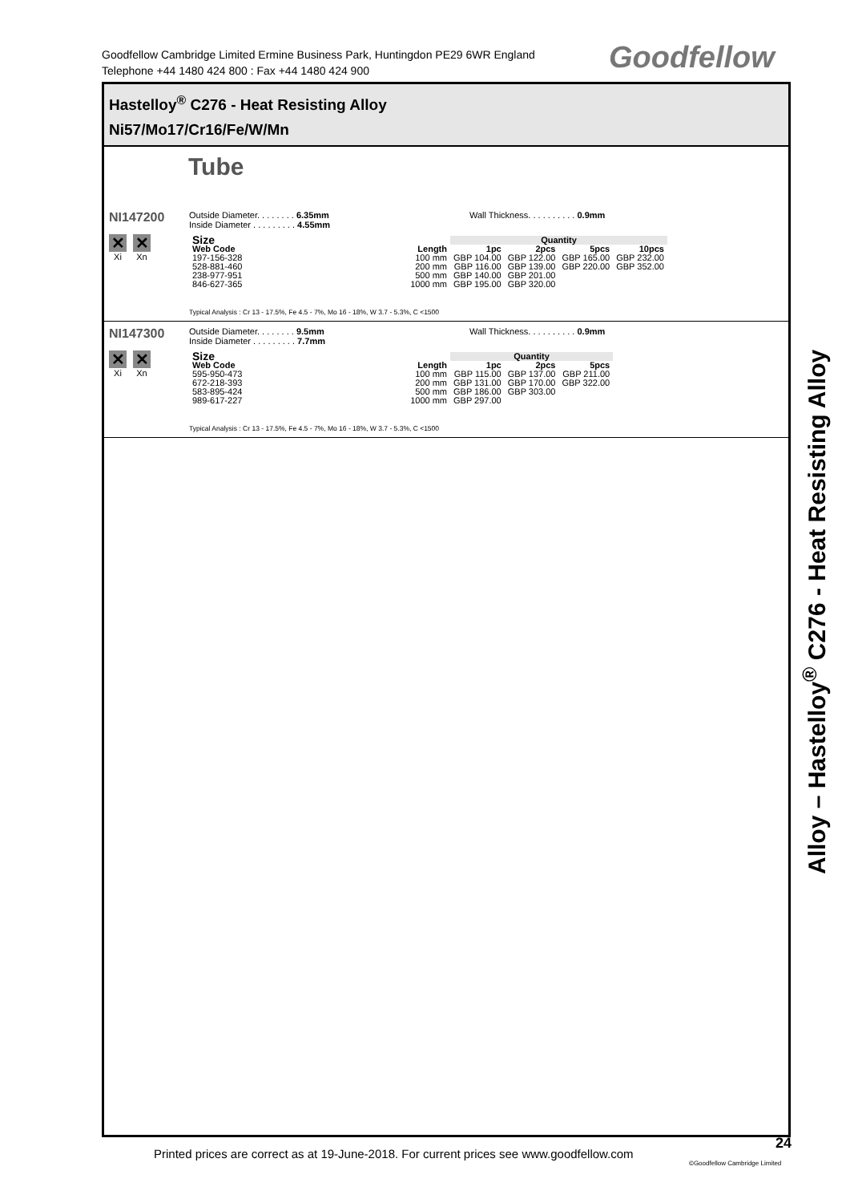Goodfellow Cambridge Limited Ermine Business Park, Huntingdon PE29 6WR England
Telephone +44 1480 424 800 : Fax +44 1480 424 900
Goodfellow
Hastelloy<sup>®</sup> C276 - Heat Resisting Alloy
Ni57/Mo17/Cr16/Fe/W/Mn
Tube
NI147200
✕
Xi
✕
Xn
Outside Diameter. . . . . . . . 6.35mm
Inside Diameter . . . . . . . . . 4.55mm
Wall Thickness. . . . . . . . . . 0.9mm
| Size | | Quantity | | | |
| --- | --- | --- | --- | --- | --- |
| Web Code | Length | 1pc | 2pcs | 5pcs | 10pcs |
| 197-156-328 | 100 mm | GBP 104.00 | GBP 122.00 | GBP 165.00 | GBP 232.00 |
| 528-881-460 | 200 mm | GBP 116.00 | GBP 139.00 | GBP 220.00 | GBP 352.00 |
| 238-977-951 | 500 mm | GBP 140.00 | GBP 201.00 | | |
| 846-627-365 | 1000 mm | GBP 195.00 | GBP 320.00 | | |
Typical Analysis : Cr 13 - 17.5%, Fe 4.5 - 7%, Mo 16 - 18%, W 3.7 - 5.3%, C <1500
NI147300
✕
Xi
✕
Xn
Outside Diameter. . . . . . . . 9.5mm
Inside Diameter . . . . . . . . . 7.7mm
Wall Thickness. . . . . . . . . . 0.9mm
| Size | | Quantity | | |
| --- | --- | --- | --- | --- |
| Web Code | Length | 1pc | 2pcs | 5pcs |
| 595-950-473 | 100 mm | GBP 115.00 | GBP 137.00 | GBP 211.00 |
| 672-218-393 | 200 mm | GBP 131.00 | GBP 170.00 | GBP 322.00 |
| 583-895-424 | 500 mm | GBP 186.00 | GBP 303.00 | |
| 989-617-227 | 1000 mm | GBP 297.00 | | |
Typical Analysis : Cr 13 - 17.5%, Fe 4.5 - 7%, Mo 16 - 18%, W 3.7 - 5.3%, C <1500
Alloy – Hastelloy<sup>®</sup> C276 - Heat Resisting Alloy
Printed prices are correct as at 19-June-2018. For current prices see www.goodfellow.com
24
©Goodfellow Cambridge Limited